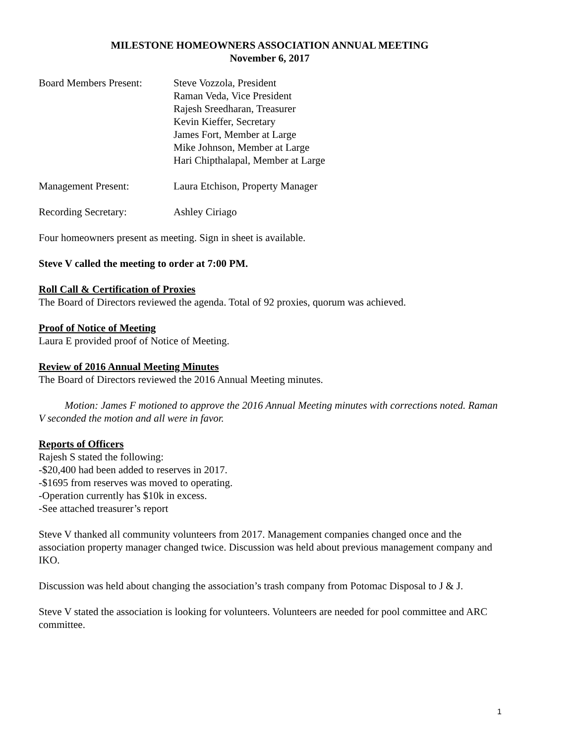MILESTONE HOMEOWNERS ASSOCIATION ANNUAL MEETING
November 6, 2017
Board Members Present:
Steve Vozzola, President
Raman Veda, Vice President
Rajesh Sreedharan, Treasurer
Kevin Kieffer, Secretary
James Fort, Member at Large
Mike Johnson, Member at Large
Hari Chipthalapal, Member at Large
Management Present: Laura Etchison, Property Manager
Recording Secretary: Ashley Ciriago
Four homeowners present as meeting. Sign in sheet is available.
Steve V called the meeting to order at 7:00 PM.
Roll Call & Certification of Proxies
The Board of Directors reviewed the agenda. Total of 92 proxies, quorum was achieved.
Proof of Notice of Meeting
Laura E provided proof of Notice of Meeting.
Review of 2016 Annual Meeting Minutes
The Board of Directors reviewed the 2016 Annual Meeting minutes.
Motion: James F motioned to approve the 2016 Annual Meeting minutes with corrections noted. Raman V seconded the motion and all were in favor.
Reports of Officers
Rajesh S stated the following:
-$20,400 had been added to reserves in 2017.
-$1695 from reserves was moved to operating.
-Operation currently has $10k in excess.
-See attached treasurer’s report
Steve V thanked all community volunteers from 2017. Management companies changed once and the association property manager changed twice. Discussion was held about previous management company and IKO.
Discussion was held about changing the association’s trash company from Potomac Disposal to J & J.
Steve V stated the association is looking for volunteers. Volunteers are needed for pool committee and ARC committee.
1